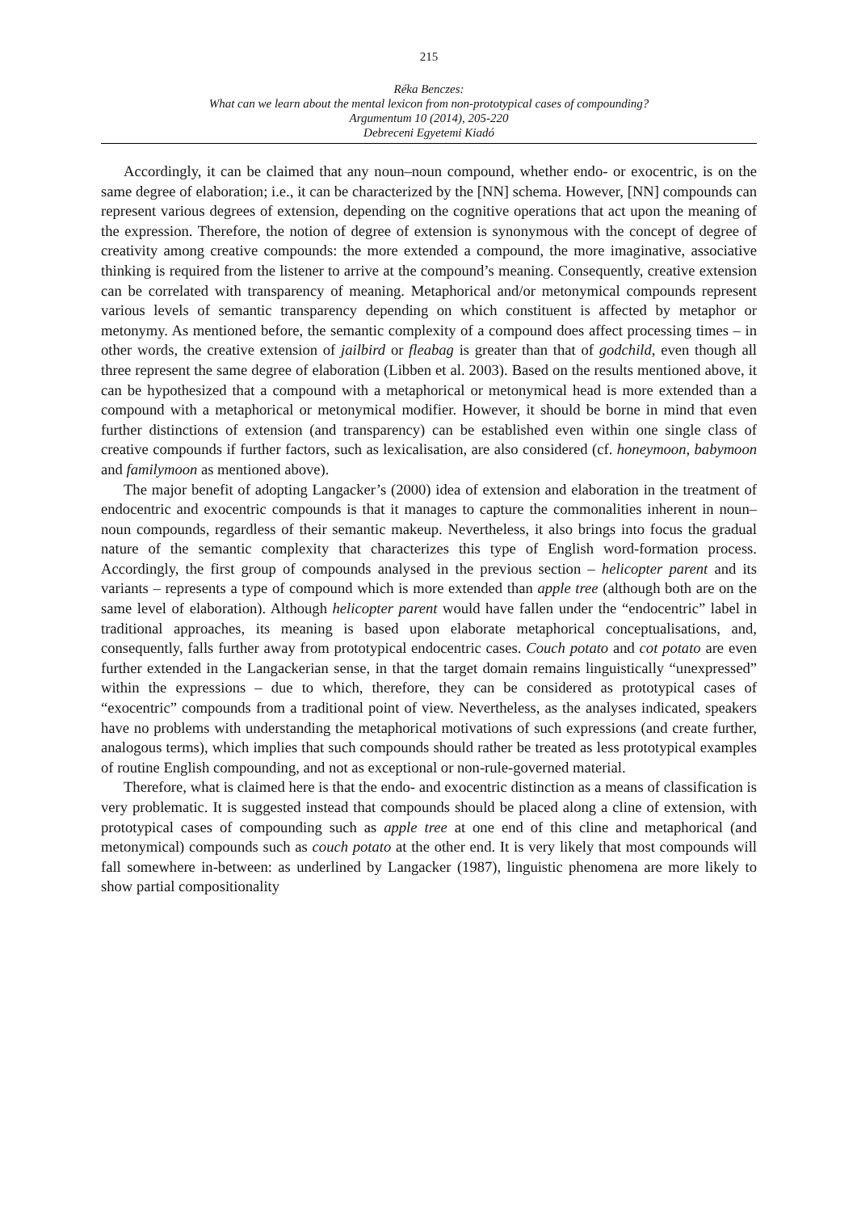215
Réka Benczes:
What can we learn about the mental lexicon from non-prototypical cases of compounding?
Argumentum 10 (2014), 205-220
Debreceni Egyetemi Kiadó
Accordingly, it can be claimed that any noun–noun compound, whether endo- or exocentric, is on the same degree of elaboration; i.e., it can be characterized by the [NN] schema. However, [NN] compounds can represent various degrees of extension, depending on the cognitive operations that act upon the meaning of the expression. Therefore, the notion of degree of extension is synonymous with the concept of degree of creativity among creative compounds: the more extended a compound, the more imaginative, associative thinking is required from the listener to arrive at the compound’s meaning. Consequently, creative extension can be correlated with transparency of meaning. Metaphorical and/or metonymical compounds represent various levels of semantic transparency depending on which constituent is affected by metaphor or metonymy. As mentioned before, the semantic complexity of a compound does affect processing times – in other words, the creative extension of jailbird or fleabag is greater than that of godchild, even though all three represent the same degree of elaboration (Libben et al. 2003). Based on the results mentioned above, it can be hypothesized that a compound with a metaphorical or metonymical head is more extended than a compound with a metaphorical or metonymical modifier. However, it should be borne in mind that even further distinctions of extension (and transparency) can be established even within one single class of creative compounds if further factors, such as lexicalisation, are also considered (cf. honeymoon, babymoon and familymoon as mentioned above).
The major benefit of adopting Langacker’s (2000) idea of extension and elaboration in the treatment of endocentric and exocentric compounds is that it manages to capture the commonalities inherent in noun–noun compounds, regardless of their semantic makeup. Nevertheless, it also brings into focus the gradual nature of the semantic complexity that characterizes this type of English word-formation process. Accordingly, the first group of compounds analysed in the previous section – helicopter parent and its variants – represents a type of compound which is more extended than apple tree (although both are on the same level of elaboration). Although helicopter parent would have fallen under the “endocentric” label in traditional approaches, its meaning is based upon elaborate metaphorical conceptualisations, and, consequently, falls further away from prototypical endocentric cases. Couch potato and cot potato are even further extended in the Langackerian sense, in that the target domain remains linguistically “unexpressed” within the expressions – due to which, therefore, they can be considered as prototypical cases of “exocentric” compounds from a traditional point of view. Nevertheless, as the analyses indicated, speakers have no problems with understanding the metaphorical motivations of such expressions (and create further, analogous terms), which implies that such compounds should rather be treated as less prototypical examples of routine English compounding, and not as exceptional or non-rule-governed material.
Therefore, what is claimed here is that the endo- and exocentric distinction as a means of classification is very problematic. It is suggested instead that compounds should be placed along a cline of extension, with prototypical cases of compounding such as apple tree at one end of this cline and metaphorical (and metonymical) compounds such as couch potato at the other end. It is very likely that most compounds will fall somewhere in-between: as underlined by Langacker (1987), linguistic phenomena are more likely to show partial compositionality